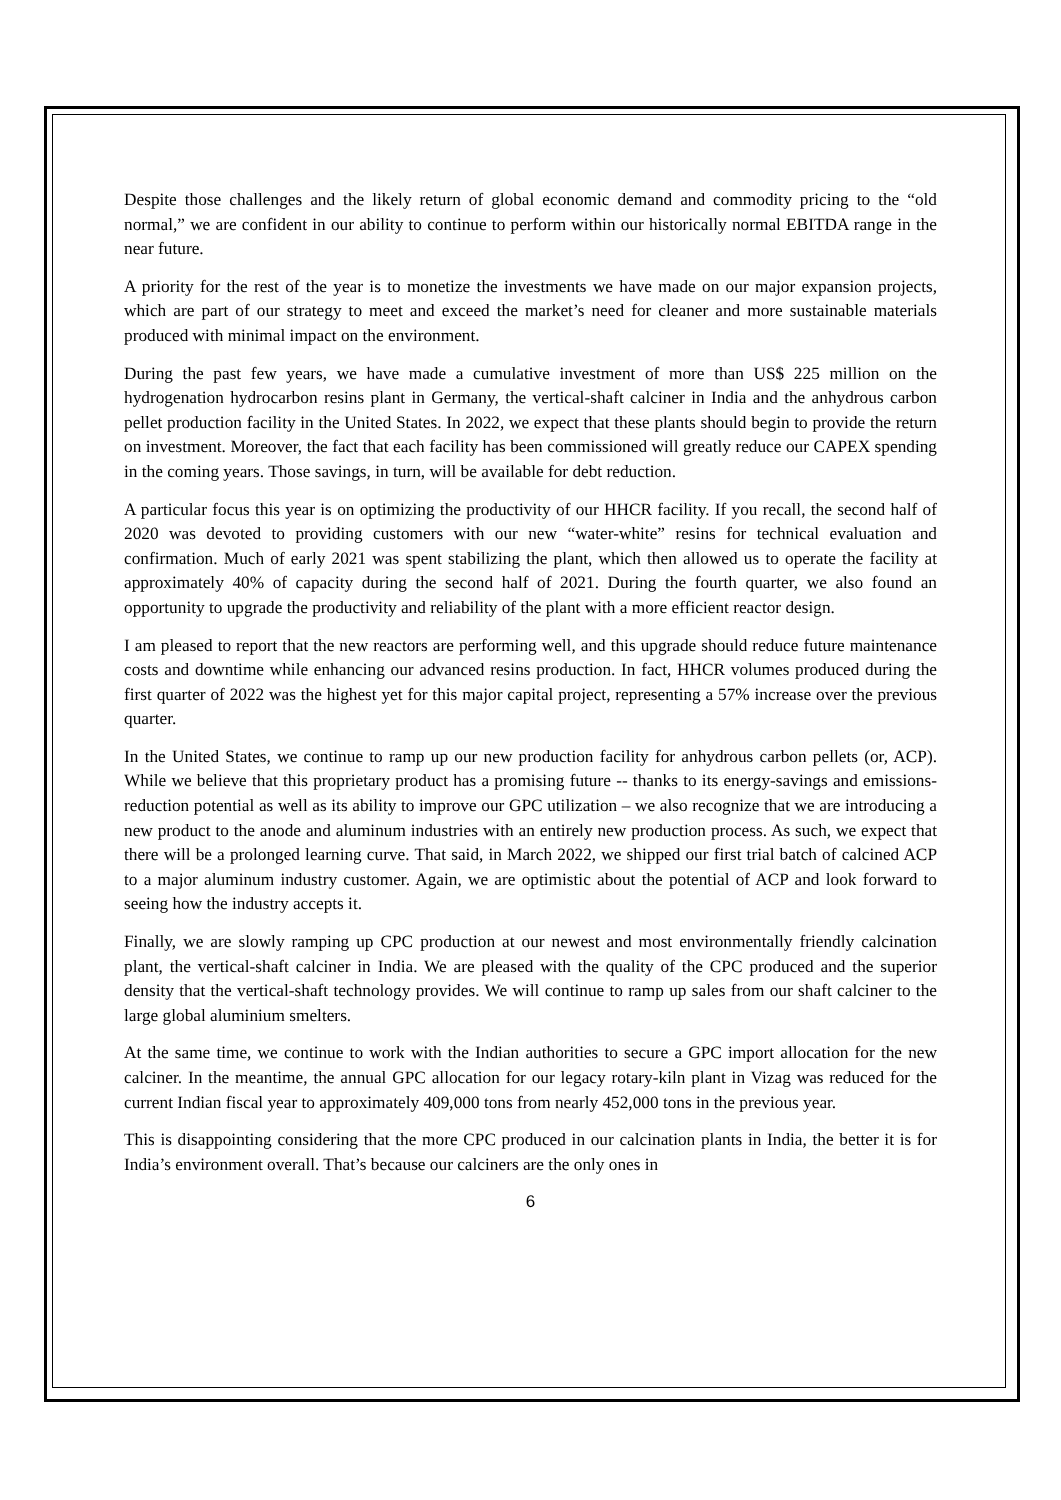Despite those challenges and the likely return of global economic demand and commodity pricing to the “old normal,” we are confident in our ability to continue to perform within our historically normal EBITDA range in the near future.
A priority for the rest of the year is to monetize the investments we have made on our major expansion projects, which are part of our strategy to meet and exceed the market’s need for cleaner and more sustainable materials produced with minimal impact on the environment.
During the past few years, we have made a cumulative investment of more than US$ 225 million on the hydrogenation hydrocarbon resins plant in Germany, the vertical-shaft calciner in India and the anhydrous carbon pellet production facility in the United States. In 2022, we expect that these plants should begin to provide the return on investment. Moreover, the fact that each facility has been commissioned will greatly reduce our CAPEX spending in the coming years. Those savings, in turn, will be available for debt reduction.
A particular focus this year is on optimizing the productivity of our HHCR facility. If you recall, the second half of 2020 was devoted to providing customers with our new “water-white” resins for technical evaluation and confirmation. Much of early 2021 was spent stabilizing the plant, which then allowed us to operate the facility at approximately 40% of capacity during the second half of 2021. During the fourth quarter, we also found an opportunity to upgrade the productivity and reliability of the plant with a more efficient reactor design.
I am pleased to report that the new reactors are performing well, and this upgrade should reduce future maintenance costs and downtime while enhancing our advanced resins production. In fact, HHCR volumes produced during the first quarter of 2022 was the highest yet for this major capital project, representing a 57% increase over the previous quarter.
In the United States, we continue to ramp up our new production facility for anhydrous carbon pellets (or, ACP). While we believe that this proprietary product has a promising future -- thanks to its energy-savings and emissions-reduction potential as well as its ability to improve our GPC utilization – we also recognize that we are introducing a new product to the anode and aluminum industries with an entirely new production process. As such, we expect that there will be a prolonged learning curve. That said, in March 2022, we shipped our first trial batch of calcined ACP to a major aluminum industry customer. Again, we are optimistic about the potential of ACP and look forward to seeing how the industry accepts it.
Finally, we are slowly ramping up CPC production at our newest and most environmentally friendly calcination plant, the vertical-shaft calciner in India. We are pleased with the quality of the CPC produced and the superior density that the vertical-shaft technology provides. We will continue to ramp up sales from our shaft calciner to the large global aluminium smelters.
At the same time, we continue to work with the Indian authorities to secure a GPC import allocation for the new calciner. In the meantime, the annual GPC allocation for our legacy rotary-kiln plant in Vizag was reduced for the current Indian fiscal year to approximately 409,000 tons from nearly 452,000 tons in the previous year.
This is disappointing considering that the more CPC produced in our calcination plants in India, the better it is for India’s environment overall. That’s because our calciners are the only ones in
6